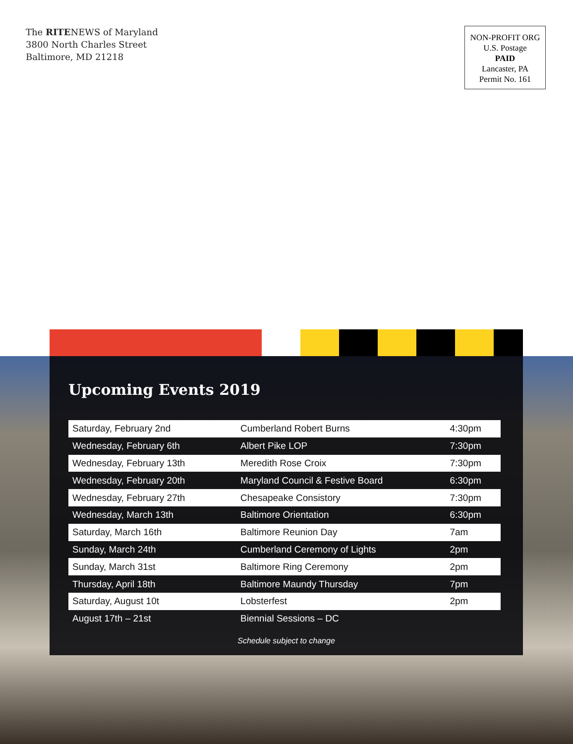The RITENEWS of Maryland
3800 North Charles Street
Baltimore, MD 21218
NON-PROFIT ORG
U.S. Postage
PAID
Lancaster, PA
Permit No. 161
Upcoming Events 2019
| Saturday, February 2nd | Cumberland Robert Burns | 4:30pm |
| Wednesday, February 6th | Albert Pike LOP | 7:30pm |
| Wednesday, February 13th | Meredith Rose Croix | 7:30pm |
| Wednesday, February 20th | Maryland Council & Festive Board | 6:30pm |
| Wednesday, February 27th | Chesapeake Consistory | 7:30pm |
| Wednesday, March 13th | Baltimore Orientation | 6:30pm |
| Saturday, March 16th | Baltimore Reunion Day | 7am |
| Sunday, March 24th | Cumberland Ceremony of Lights | 2pm |
| Sunday, March 31st | Baltimore Ring Ceremony | 2pm |
| Thursday, April 18th | Baltimore Maundy Thursday | 7pm |
| Saturday, August 10t | Lobsterfest | 2pm |
| August 17th – 21st | Biennial Sessions – DC | |
Schedule subject to change